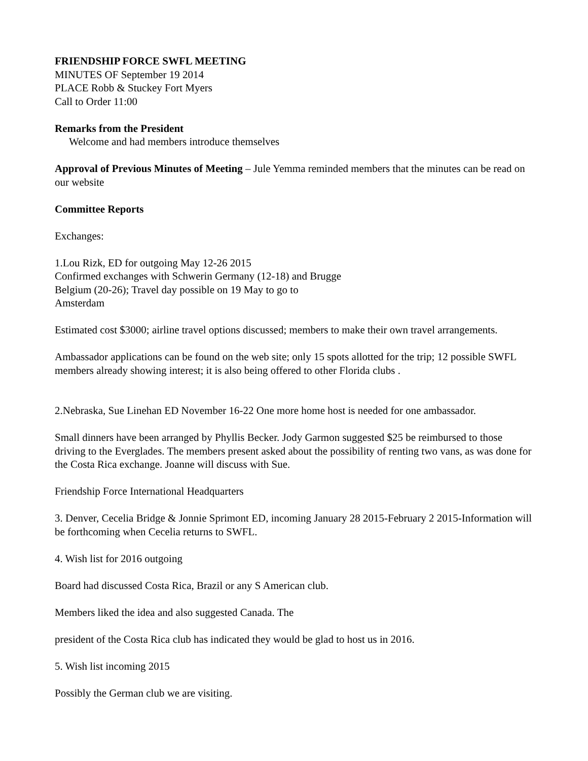FRIENDSHIP FORCE SWFL MEETING
MINUTES OF September 19 2014
PLACE Robb & Stuckey Fort Myers
Call to Order 11:00
Remarks from the President
Welcome and had members introduce themselves
Approval of Previous Minutes of Meeting – Jule Yemma reminded members that the minutes can be read on our website
Committee Reports
Exchanges:
1.Lou Rizk, ED for outgoing May 12-26 2015
Confirmed exchanges with Schwerin Germany (12-18) and Brugge
Belgium (20-26); Travel day possible on 19 May to go to
Amsterdam
Estimated cost $3000; airline travel options discussed; members to make their own travel arrangements.
Ambassador applications can be found on the web site; only 15 spots allotted for the trip; 12 possible SWFL members already showing interest; it is also being offered to other Florida clubs .
2.Nebraska, Sue Linehan ED November 16-22 One more home host is needed for one ambassador.
Small dinners have been arranged by Phyllis Becker. Jody Garmon suggested $25 be reimbursed to those driving to the Everglades. The members present asked about the possibility of renting two vans, as was done for the Costa Rica exchange. Joanne will discuss with Sue.
Friendship Force International Headquarters
3. Denver, Cecelia Bridge & Jonnie Sprimont ED, incoming January 28 2015-February 2 2015-Information will be forthcoming when Cecelia returns to SWFL.
4. Wish list for 2016 outgoing
Board had discussed Costa Rica, Brazil or any S American club.
Members liked the idea and also suggested Canada. The
president of the Costa Rica club has indicated they would be glad to host us in 2016.
5. Wish list incoming 2015
Possibly the German club we are visiting.